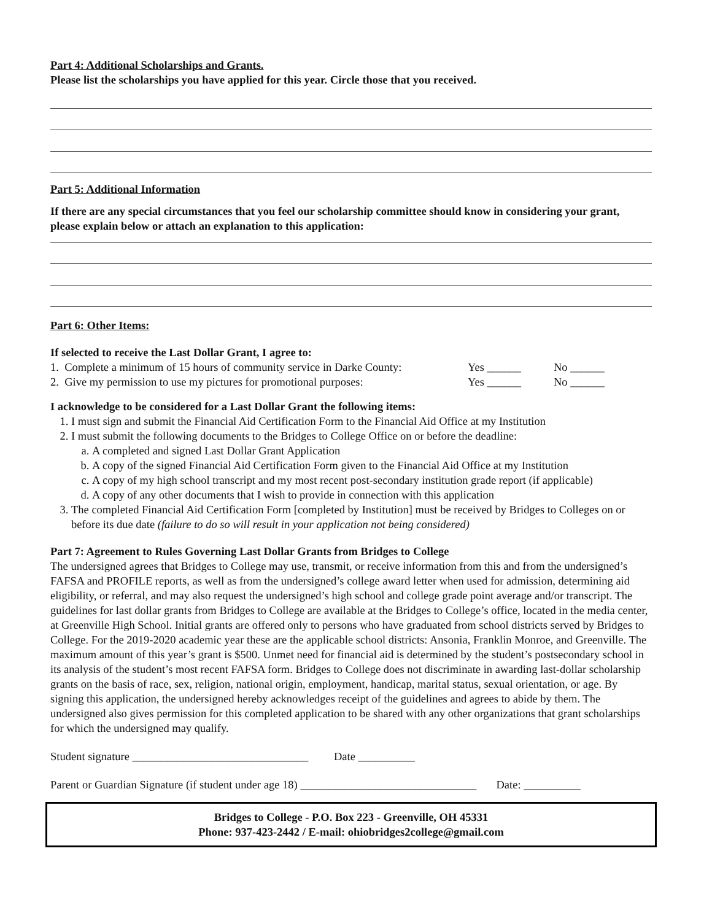Part 4: Additional Scholarships and Grants.
Please list the scholarships you have applied for this year. Circle those that you received.
Part 5: Additional Information
If there are any special circumstances that you feel our scholarship committee should know in considering your grant, please explain below or attach an explanation to this application:
Part 6: Other Items:
If selected to receive the Last Dollar Grant, I agree to:
1. Complete a minimum of 15 hours of community service in Darke County: Yes ______ No ______
2. Give my permission to use my pictures for promotional purposes: Yes ______ No ______
I acknowledge to be considered for a Last Dollar Grant the following items:
1. I must sign and submit the Financial Aid Certification Form to the Financial Aid Office at my Institution
2. I must submit the following documents to the Bridges to College Office on or before the deadline:
a. A completed and signed Last Dollar Grant Application
b. A copy of the signed Financial Aid Certification Form given to the Financial Aid Office at my Institution
c. A copy of my high school transcript and my most recent post-secondary institution grade report (if applicable)
d. A copy of any other documents that I wish to provide in connection with this application
3. The completed Financial Aid Certification Form [completed by Institution] must be received by Bridges to Colleges on or before its due date (failure to do so will result in your application not being considered)
Part 7: Agreement to Rules Governing Last Dollar Grants from Bridges to College
The undersigned agrees that Bridges to College may use, transmit, or receive information from this and from the undersigned’s FAFSA and PROFILE reports, as well as from the undersigned’s college award letter when used for admission, determining aid eligibility, or referral, and may also request the undersigned’s high school and college grade point average and/or transcript. The guidelines for last dollar grants from Bridges to College are available at the Bridges to College’s office, located in the media center, at Greenville High School. Initial grants are offered only to persons who have graduated from school districts served by Bridges to College. For the 2019-2020 academic year these are the applicable school districts: Ansonia, Franklin Monroe, and Greenville. The maximum amount of this year’s grant is $500. Unmet need for financial aid is determined by the student’s postsecondary school in its analysis of the student’s most recent FAFSA form. Bridges to College does not discriminate in awarding last-dollar scholarship grants on the basis of race, sex, religion, national origin, employment, handicap, marital status, sexual orientation, or age. By signing this application, the undersigned hereby acknowledges receipt of the guidelines and agrees to abide by them. The undersigned also gives permission for this completed application to be shared with any other organizations that grant scholarships for which the undersigned may qualify.
Student signature _______________________________ Date __________
Parent or Guardian Signature (if student under age 18) _______________________________ Date: __________
Bridges to College - P.O. Box 223 - Greenville, OH 45331
Phone: 937-423-2442 / E-mail: ohiobridges2college@gmail.com